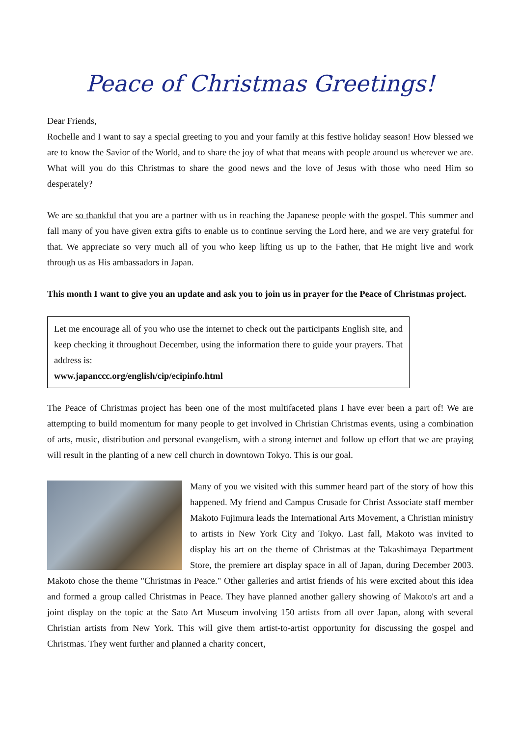Peace of Christmas Greetings!
Dear Friends,
Rochelle and I want to say a special greeting to you and your family at this festive holiday season! How blessed we are to know the Savior of the World, and to share the joy of what that means with people around us wherever we are. What will you do this Christmas to share the good news and the love of Jesus with those who need Him so desperately?
We are so thankful that you are a partner with us in reaching the Japanese people with the gospel. This summer and fall many of you have given extra gifts to enable us to continue serving the Lord here, and we are very grateful for that. We appreciate so very much all of you who keep lifting us up to the Father, that He might live and work through us as His ambassadors in Japan.
This month I want to give you an update and ask you to join us in prayer for the Peace of Christmas project.
Let me encourage all of you who use the internet to check out the participants English site, and keep checking it throughout December, using the information there to guide your prayers. That address is:
www.japanccc.org/english/cip/ecipinfo.html
The Peace of Christmas project has been one of the most multifaceted plans I have ever been a part of! We are attempting to build momentum for many people to get involved in Christian Christmas events, using a combination of arts, music, distribution and personal evangelism, with a strong internet and follow up effort that we are praying will result in the planting of a new cell church in downtown Tokyo. This is our goal.
Many of you we visited with this summer heard part of the story of how this happened. My friend and Campus Crusade for Christ Associate staff member Makoto Fujimura leads the International Arts Movement, a Christian ministry to artists in New York City and Tokyo. Last fall, Makoto was invited to display his art on the theme of Christmas at the Takashimaya Department Store, the premiere art display space in all of Japan, during December 2003. Makoto chose the theme "Christmas in Peace." Other galleries and artist friends of his were excited about this idea and formed a group called Christmas in Peace. They have planned another gallery showing of Makoto's art and a joint display on the topic at the Sato Art Museum involving 150 artists from all over Japan, along with several Christian artists from New York. This will give them artist-to-artist opportunity for discussing the gospel and Christmas. They went further and planned a charity concert,